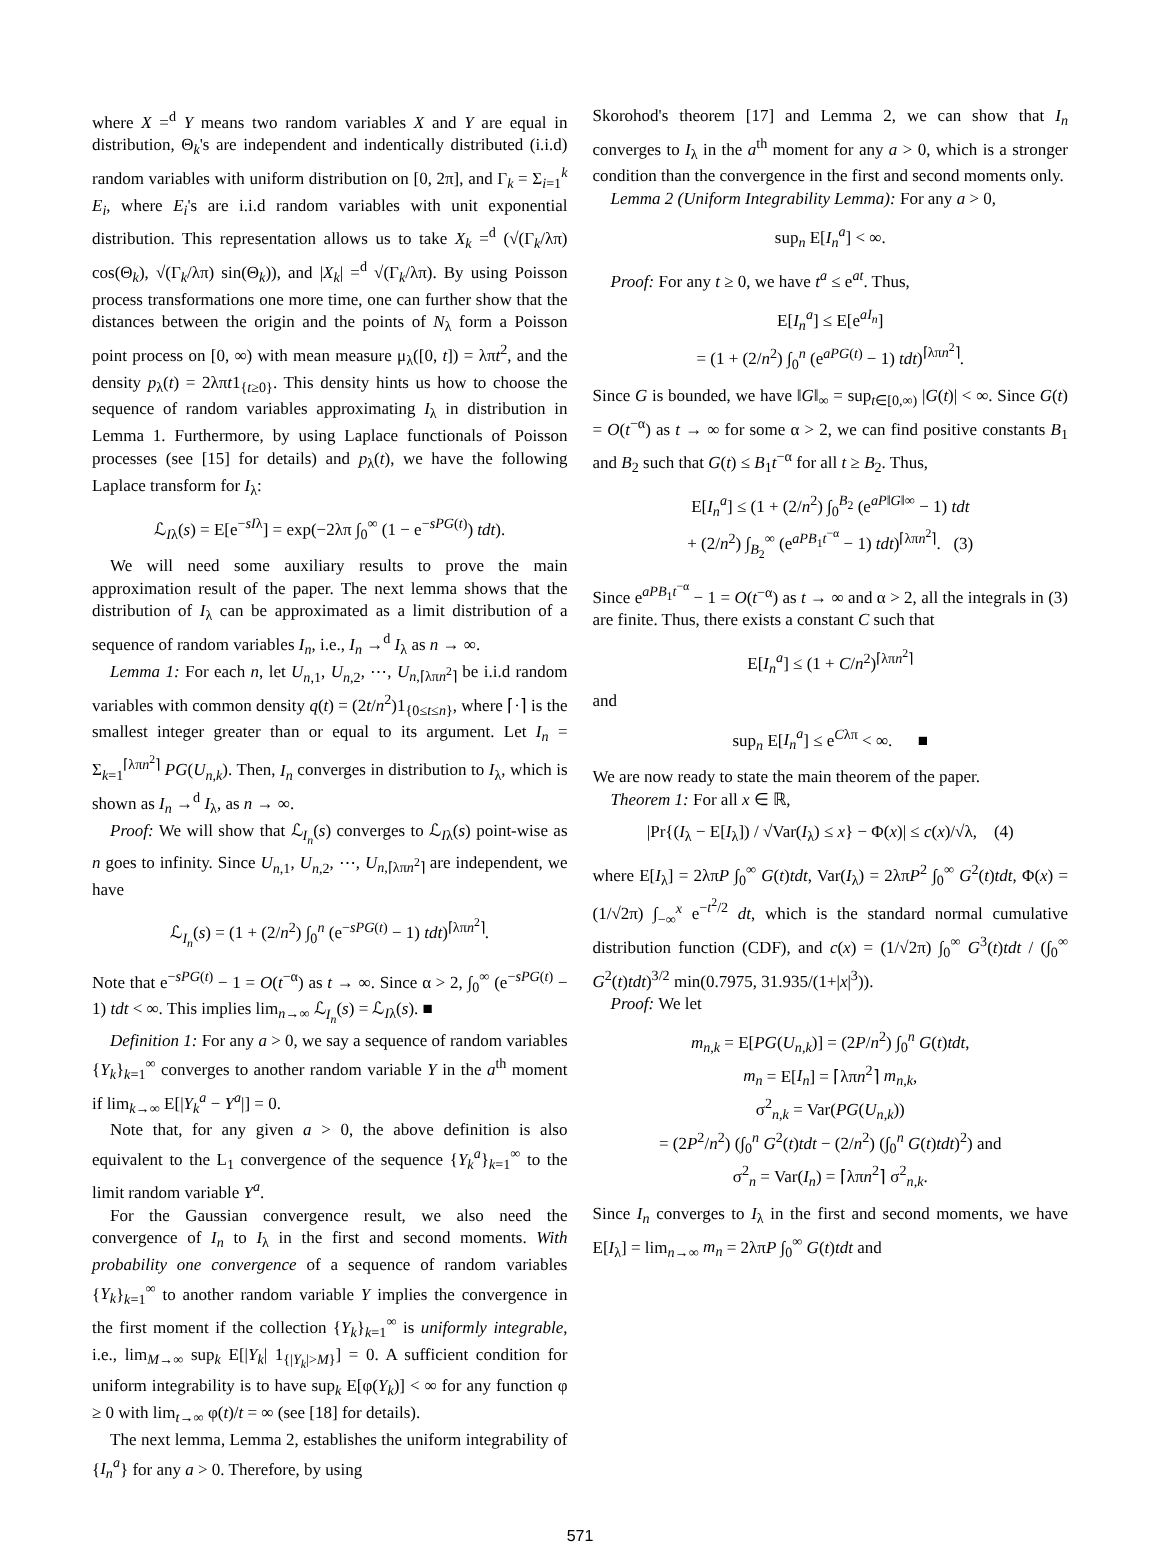where X =<sup>d</sup> Y means two random variables X and Y are equal in distribution, Θ<sub>k</sub>'s are independent and indentically distributed (i.i.d) random variables with uniform distribution on [0, 2π], and Γ<sub>k</sub> = Σ<sub>i=1</sub><sup>k</sup> E<sub>i</sub>, where E<sub>i</sub>'s are i.i.d random variables with unit exponential distribution. This representation allows us to take X<sub>k</sub> =<sup>d</sup> (√(Γ<sub>k</sub>/λπ) cos(Θ<sub>k</sub>), √(Γ<sub>k</sub>/λπ) sin(Θ<sub>k</sub>)), and |X<sub>k</sub>| =<sup>d</sup> √(Γ<sub>k</sub>/λπ). By using Poisson process transformations one more time, one can further show that the distances between the origin and the points of N<sub>λ</sub> form a Poisson point process on [0, ∞) with mean measure μ<sub>λ</sub>([0, t]) = λπt<sup>2</sup>, and the density p<sub>λ</sub>(t) = 2λπt1<sub>{t≥0}</sub>. This density hints us how to choose the sequence of random variables approximating I<sub>λ</sub> in distribution in Lemma 1. Furthermore, by using Laplace functionals of Poisson processes (see [15] for details) and p<sub>λ</sub>(t), we have the following Laplace transform for I<sub>λ</sub>:
ℒ<sub>Iλ</sub>(s) = E[e<sup>−sIλ</sup>] = exp(−2λπ ∫<sub>0</sub><sup>∞</sup> (1 − e<sup>−sPG(t)</sup>) tdt).
We will need some auxiliary results to prove the main approximation result of the paper. The next lemma shows that the distribution of I<sub>λ</sub> can be approximated as a limit distribution of a sequence of random variables I<sub>n</sub>, i.e., I<sub>n</sub> →<sup>d</sup> I<sub>λ</sub> as n → ∞.
Lemma 1: For each n, let U<sub>n,1</sub>, U<sub>n,2</sub>, ⋯, U<sub>n,⌈λπn<sup>2</sup>⌉</sub> be i.i.d random variables with common density q(t) = (2t/n<sup>2</sup>)1<sub>{0≤t≤n}</sub>, where ⌈·⌉ is the smallest integer greater than or equal to its argument. Let I<sub>n</sub> = Σ<sub>k=1</sub><sup>⌈λπn<sup>2</sup>⌉</sup> PG(U<sub>n,k</sub>). Then, I<sub>n</sub> converges in distribution to I<sub>λ</sub>, which is shown as I<sub>n</sub> →<sup>d</sup> I<sub>λ</sub>, as n → ∞.
Proof: We will show that ℒ<sub>I<sub>n</sub></sub>(s) converges to ℒ<sub>Iλ</sub>(s) point-wise as n goes to infinity. Since U<sub>n,1</sub>, U<sub>n,2</sub>, ⋯, U<sub>n,⌈λπn<sup>2</sup>⌉</sub> are independent, we have
ℒ<sub>I<sub>n</sub></sub>(s) = (1 + (2/n<sup>2</sup>) ∫<sub>0</sub><sup>n</sup> (e<sup>−sPG(t)</sup> − 1) tdt)<sup>⌈λπn<sup>2</sup>⌉</sup>.
Note that e<sup>−sPG(t)</sup> − 1 = O(t<sup>−α</sup>) as t → ∞. Since α > 2, ∫<sub>0</sub><sup>∞</sup> (e<sup>−sPG(t)</sup> − 1) tdt < ∞. This implies lim<sub>n→∞</sub> ℒ<sub>I<sub>n</sub></sub>(s) = ℒ<sub>Iλ</sub>(s). ■
Definition 1: For any a > 0, we say a sequence of random variables {Y<sub>k</sub>}<sub>k=1</sub><sup>∞</sup> converges to another random variable Y in the a<sup>th</sup> moment if lim<sub>k→∞</sub> E[|Y<sub>k</sub><sup>a</sup> − Y<sup>a</sup>|] = 0.
Note that, for any given a > 0, the above definition is also equivalent to the L<sub>1</sub> convergence of the sequence {Y<sub>k</sub><sup>a</sup>}<sub>k=1</sub><sup>∞</sup> to the limit random variable Y<sup>a</sup>.
For the Gaussian convergence result, we also need the convergence of I<sub>n</sub> to I<sub>λ</sub> in the first and second moments. With probability one convergence of a sequence of random variables {Y<sub>k</sub>}<sub>k=1</sub><sup>∞</sup> to another random variable Y implies the convergence in the first moment if the collection {Y<sub>k</sub>}<sub>k=1</sub><sup>∞</sup> is uniformly integrable, i.e., lim<sub>M→∞</sub> sup<sub>k</sub> E[|Y<sub>k</sub>| 1<sub>{|Y<sub>k</sub>|>M}</sub>] = 0. A sufficient condition for uniform integrability is to have sup<sub>k</sub> E[φ(Y<sub>k</sub>)] < ∞ for any function φ ≥ 0 with lim<sub>t→∞</sub> φ(t)/t = ∞ (see [18] for details).
The next lemma, Lemma 2, establishes the uniform integrability of {I<sub>n</sub><sup>a</sup>} for any a > 0. Therefore, by using
Skorohod's theorem [17] and Lemma 2, we can show that I<sub>n</sub> converges to I<sub>λ</sub> in the a<sup>th</sup> moment for any a > 0, which is a stronger condition than the convergence in the first and second moments only.
Lemma 2 (Uniform Integrability Lemma): For any a > 0,
sup<sub>n</sub> E[I<sub>n</sub><sup>a</sup>] < ∞.
Proof: For any t ≥ 0, we have t<sup>a</sup> ≤ e<sup>at</sup>. Thus,
E[I<sub>n</sub><sup>a</sup>] ≤ E[e<sup>aI<sub>n</sub></sup>]
= (1 + (2/n<sup>2</sup>) ∫<sub>0</sub><sup>n</sup> (e<sup>aPG(t)</sup> − 1) tdt)<sup>⌈λπn<sup>2</sup>⌉</sup>.
Since G is bounded, we have ‖G‖<sub>∞</sub> = sup<sub>t∈[0,∞)</sub> |G(t)| < ∞. Since G(t) = O(t<sup>−α</sup>) as t → ∞ for some α > 2, we can find positive constants B<sub>1</sub> and B<sub>2</sub> such that G(t) ≤ B<sub>1</sub>t<sup>−α</sup> for all t ≥ B<sub>2</sub>. Thus,
E[I<sub>n</sub><sup>a</sup>] ≤ (1 + (2/n<sup>2</sup>) ∫<sub>0</sub><sup>B<sub>2</sub></sup> (e<sup>aP‖G‖∞</sup> − 1) tdt
+ (2/n<sup>2</sup>) ∫<sub>B<sub>2</sub></sub><sup>∞</sup> (e<sup>aPB<sub>1</sub>t<sup>−α</sup></sup> − 1) tdt)<sup>⌈λπn<sup>2</sup>⌉</sup>. (3)
Since e<sup>aPB<sub>1</sub>t<sup>−α</sup></sup> − 1 = O(t<sup>−α</sup>) as t → ∞ and α > 2, all the integrals in (3) are finite. Thus, there exists a constant C such that
E[I<sub>n</sub><sup>a</sup>] ≤ (1 + C/n<sup>2</sup>)<sup>⌈λπn<sup>2</sup>⌉</sup>
and
sup<sub>n</sub> E[I<sub>n</sub><sup>a</sup>] ≤ e<sup>Cλπ</sup> < ∞. ■
We are now ready to state the main theorem of the paper.
Theorem 1: For all x ∈ ℝ,
|Pr{(I<sub>λ</sub> − E[I<sub>λ</sub>]) / √Var(I<sub>λ</sub>) ≤ x} − Φ(x)| ≤ c(x)/√λ, (4)
where E[I<sub>λ</sub>] = 2λπP ∫<sub>0</sub><sup>∞</sup> G(t)tdt, Var(I<sub>λ</sub>) = 2λπP<sup>2</sup> ∫<sub>0</sub><sup>∞</sup> G<sup>2</sup>(t)tdt, Φ(x) = (1/√2π) ∫<sub>−∞</sub><sup>x</sup> e<sup>−t<sup>2</sup>/2</sup> dt, which is the standard normal cumulative distribution function (CDF), and c(x) = (1/√2π) ∫<sub>0</sub><sup>∞</sup> G<sup>3</sup>(t)tdt / (∫<sub>0</sub><sup>∞</sup> G<sup>2</sup>(t)tdt)<sup>3/2</sup> min(0.7975, 31.935/(1+|x|<sup>3</sup>)).
Proof: We let
m<sub>n,k</sub> = E[PG(U<sub>n,k</sub>)] = (2P/n<sup>2</sup>) ∫<sub>0</sub><sup>n</sup> G(t)tdt,
m<sub>n</sub> = E[I<sub>n</sub>] = ⌈λπn<sup>2</sup>⌉ m<sub>n,k</sub>,
σ<sup>2</sup><sub>n,k</sub> = Var(PG(U<sub>n,k</sub>))
= (2P<sup>2</sup>/n<sup>2</sup>) (∫<sub>0</sub><sup>n</sup> G<sup>2</sup>(t)tdt − (2/n<sup>2</sup>) (∫<sub>0</sub><sup>n</sup> G(t)tdt)<sup>2</sup>) and
σ<sup>2</sup><sub>n</sub> = Var(I<sub>n</sub>) = ⌈λπn<sup>2</sup>⌉ σ<sup>2</sup><sub>n,k</sub>.
Since I<sub>n</sub> converges to I<sub>λ</sub> in the first and second moments, we have E[I<sub>λ</sub>] = lim<sub>n→∞</sub> m<sub>n</sub> = 2λπP ∫<sub>0</sub><sup>∞</sup> G(t)tdt and
571